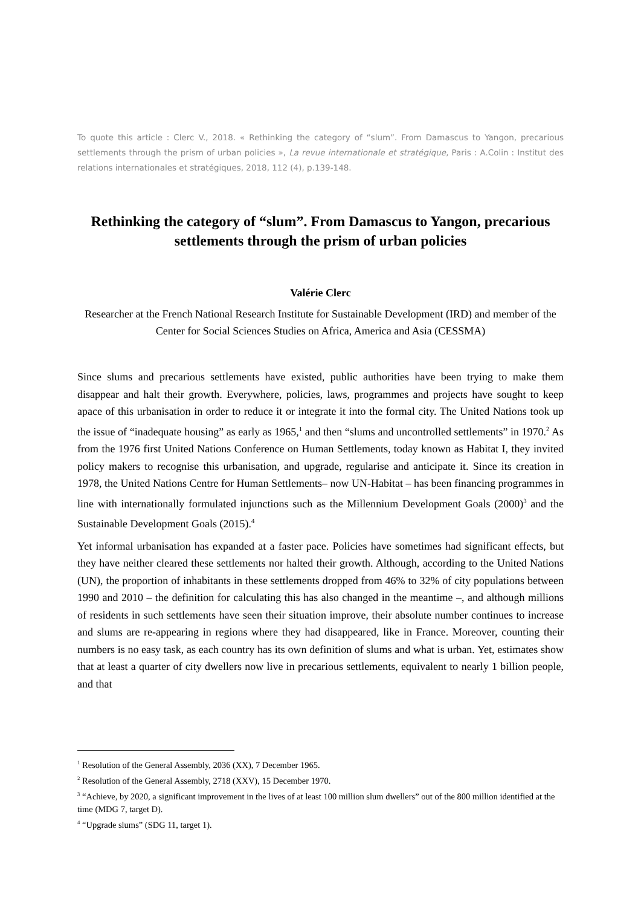To quote this article : Clerc V., 2018. « Rethinking the category of “slum”. From Damascus to Yangon, precarious settlements through the prism of urban policies », La revue internationale et stratégique, Paris : A.Colin : Institut des relations internationales et stratégiques, 2018, 112 (4), p.139-148.
Rethinking the category of “slum”. From Damascus to Yangon, precarious settlements through the prism of urban policies
Valérie Clerc
Researcher at the French National Research Institute for Sustainable Development (IRD) and member of the Center for Social Sciences Studies on Africa, America and Asia (CESSMA)
Since slums and precarious settlements have existed, public authorities have been trying to make them disappear and halt their growth. Everywhere, policies, laws, programmes and projects have sought to keep apace of this urbanisation in order to reduce it or integrate it into the formal city. The United Nations took up the issue of “inadequate housing” as early as 1965,<sup>1</sup> and then “slums and uncontrolled settlements” in 1970.<sup>2</sup> As from the 1976 first United Nations Conference on Human Settlements, today known as Habitat I, they invited policy makers to recognise this urbanisation, and upgrade, regularise and anticipate it. Since its creation in 1978, the United Nations Centre for Human Settlements– now UN-Habitat – has been financing programmes in line with internationally formulated injunctions such as the Millennium Development Goals (2000)<sup>3</sup> and the Sustainable Development Goals (2015).<sup>4</sup>
Yet informal urbanisation has expanded at a faster pace. Policies have sometimes had significant effects, but they have neither cleared these settlements nor halted their growth. Although, according to the United Nations (UN), the proportion of inhabitants in these settlements dropped from 46% to 32% of city populations between 1990 and 2010 – the definition for calculating this has also changed in the meantime –, and although millions of residents in such settlements have seen their situation improve, their absolute number continues to increase and slums are re-appearing in regions where they had disappeared, like in France. Moreover, counting their numbers is no easy task, as each country has its own definition of slums and what is urban. Yet, estimates show that at least a quarter of city dwellers now live in precarious settlements, equivalent to nearly 1 billion people, and that
<sup>1</sup> Resolution of the General Assembly, 2036 (XX), 7 December 1965.
<sup>2</sup> Resolution of the General Assembly, 2718 (XXV), 15 December 1970.
<sup>3</sup> “Achieve, by 2020, a significant improvement in the lives of at least 100 million slum dwellers” out of the 800 million identified at the time (MDG 7, target D).
<sup>4</sup> “Upgrade slums” (SDG 11, target 1).